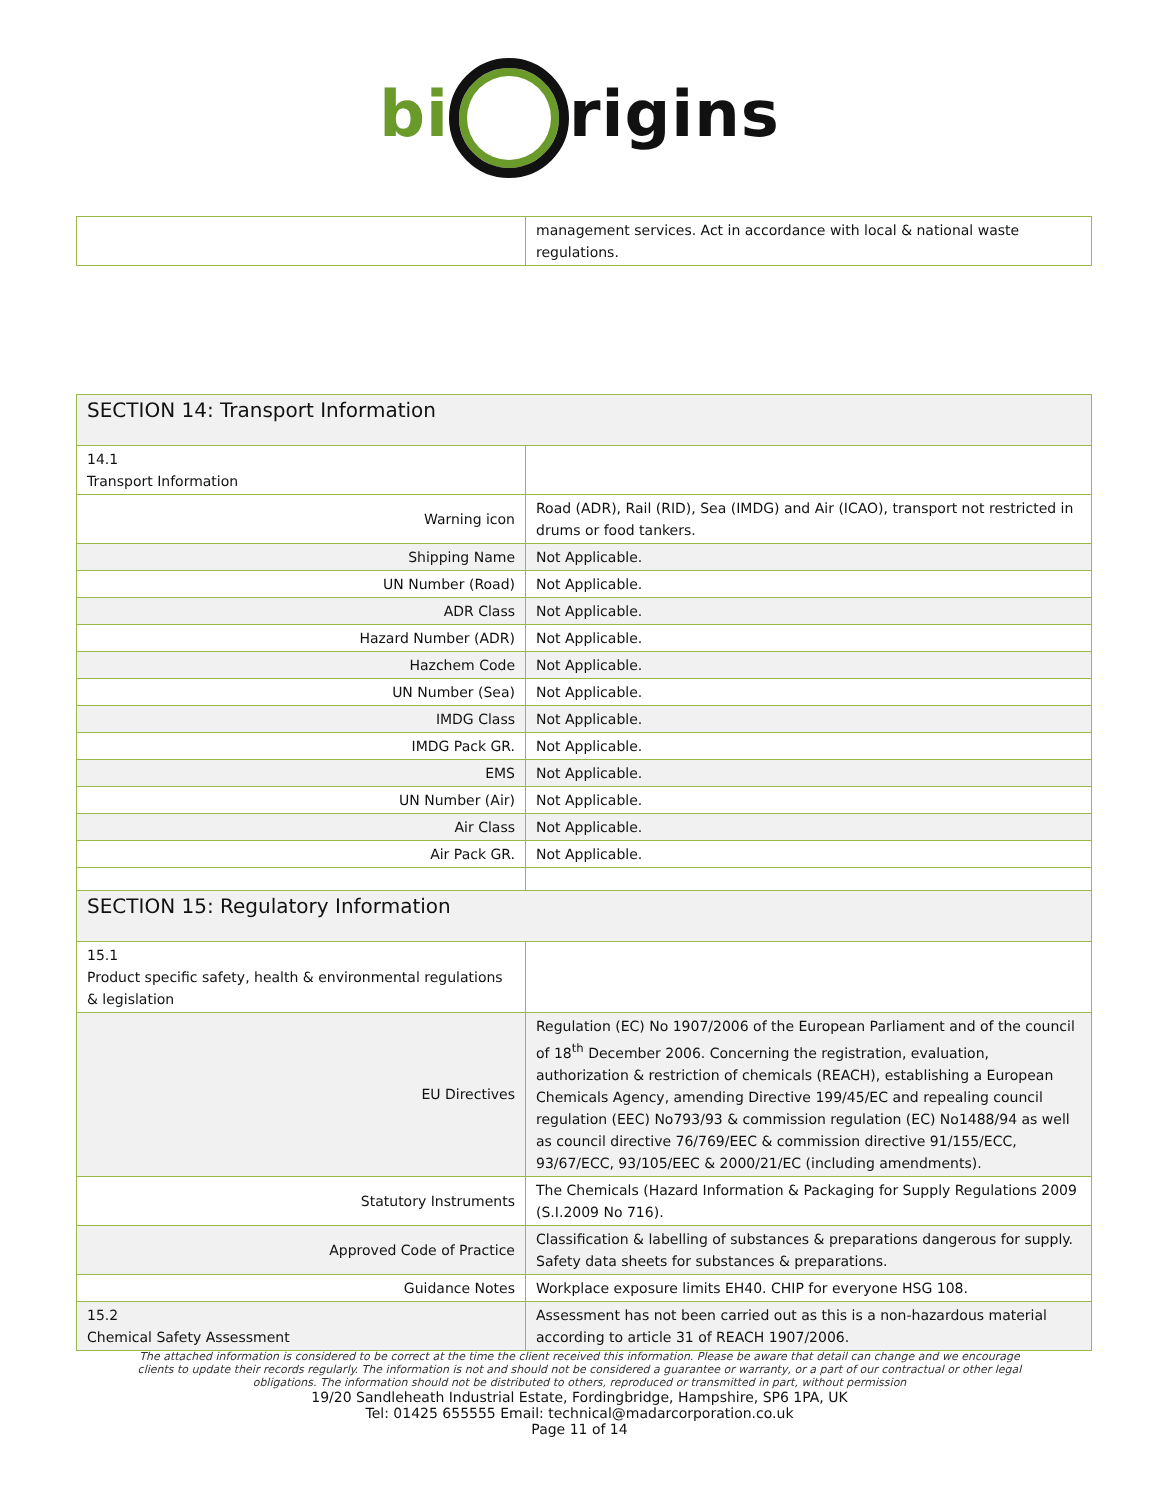bi rigins
| | management services. Act in accordance with local & national waste regulations. |
| SECTION 14: Transport Information | |
| 14.1 Transport Information | |
| Warning icon | Road (ADR), Rail (RID), Sea (IMDG) and Air (ICAO), transport not restricted in drums or food tankers. |
| Shipping Name | Not Applicable. |
| UN Number (Road) | Not Applicable. |
| ADR Class | Not Applicable. |
| Hazard Number (ADR) | Not Applicable. |
| Hazchem Code | Not Applicable. |
| UN Number (Sea) | Not Applicable. |
| IMDG Class | Not Applicable. |
| IMDG Pack GR. | Not Applicable. |
| EMS | Not Applicable. |
| UN Number (Air) | Not Applicable. |
| Air Class | Not Applicable. |
| Air Pack GR. | Not Applicable. |
| SECTION 15: Regulatory Information | |
| 15.1 Product specific safety, health & environmental regulations & legislation | |
| EU Directives | Regulation (EC) No 1907/2006 of the European Parliament and of the council of 18<sup>th</sup> December 2006. Concerning the registration, evaluation, authorization & restriction of chemicals (REACH), establishing a European Chemicals Agency, amending Directive 199/45/EC and repealing council regulation (EEC) No793/93 & commission regulation (EC) No1488/94 as well as council directive 76/769/EEC & commission directive 91/155/ECC, 93/67/ECC, 93/105/EEC & 2000/21/EC (including amendments). |
| Statutory Instruments | The Chemicals (Hazard Information & Packaging for Supply Regulations 2009 (S.I.2009 No 716). |
| Approved Code of Practice | Classification & labelling of substances & preparations dangerous for supply. Safety data sheets for substances & preparations. |
| Guidance Notes | Workplace exposure limits EH40. CHIP for everyone HSG 108. |
| 15.2 Chemical Safety Assessment | Assessment has not been carried out as this is a non-hazardous material according to article 31 of REACH 1907/2006. |
The attached information is considered to be correct at the time the client received this information. Please be aware that detail can change and we encourage
clients to update their records regularly. The information is not and should not be considered a guarantee or warranty, or a part of our contractual or other legal
obligations. The information should not be distributed to others, reproduced or transmitted in part, without permission
19/20 Sandleheath Industrial Estate, Fordingbridge, Hampshire, SP6 1PA, UK
Tel: 01425 655555 Email: technical@madarcorporation.co.uk
Page 11 of 14